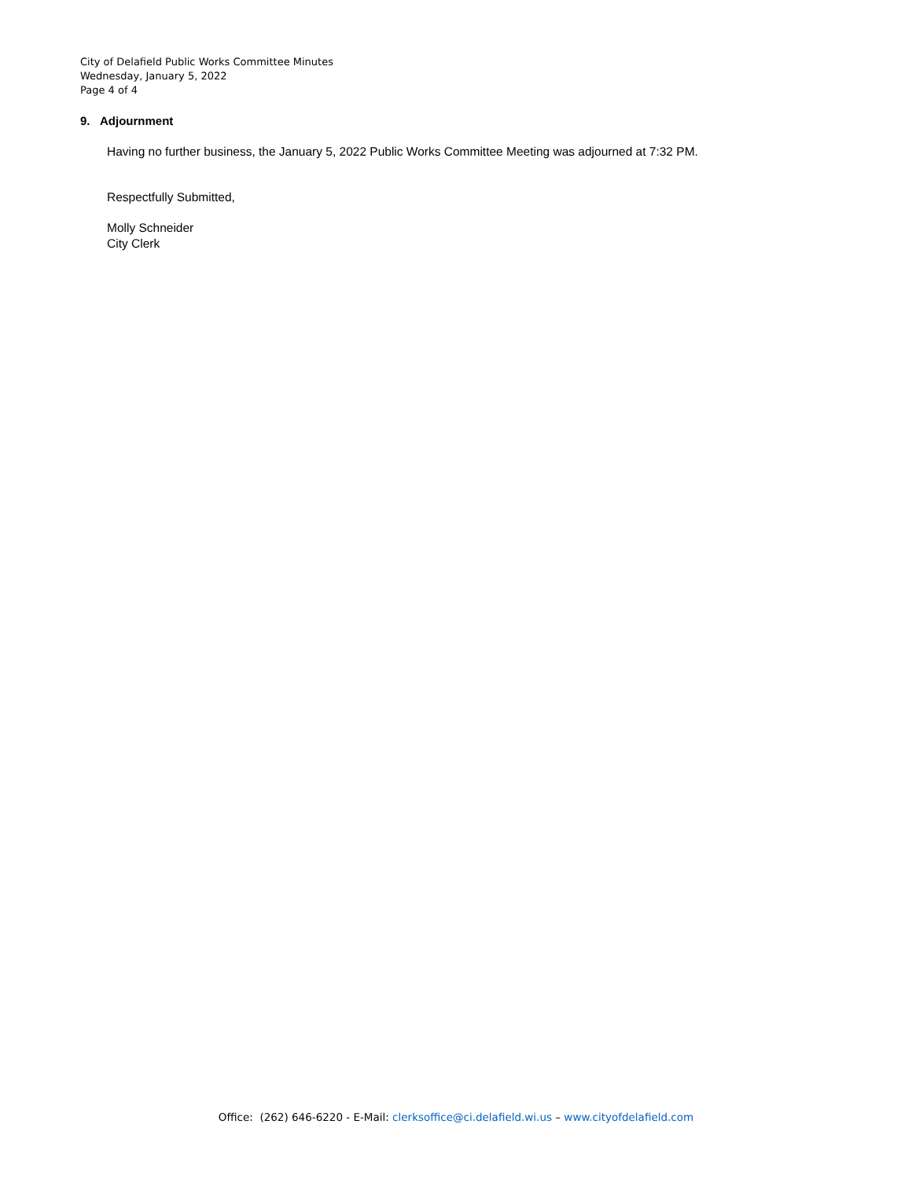City of Delafield Public Works Committee Minutes
Wednesday, January 5, 2022
Page 4 of 4
9. Adjournment
Having no further business, the January 5, 2022 Public Works Committee Meeting was adjourned at 7:32 PM.
Respectfully Submitted,
Molly Schneider
City Clerk
Office: (262) 646-6220 - E-Mail: clerksoffice@ci.delafield.wi.us – www.cityofdelafield.com